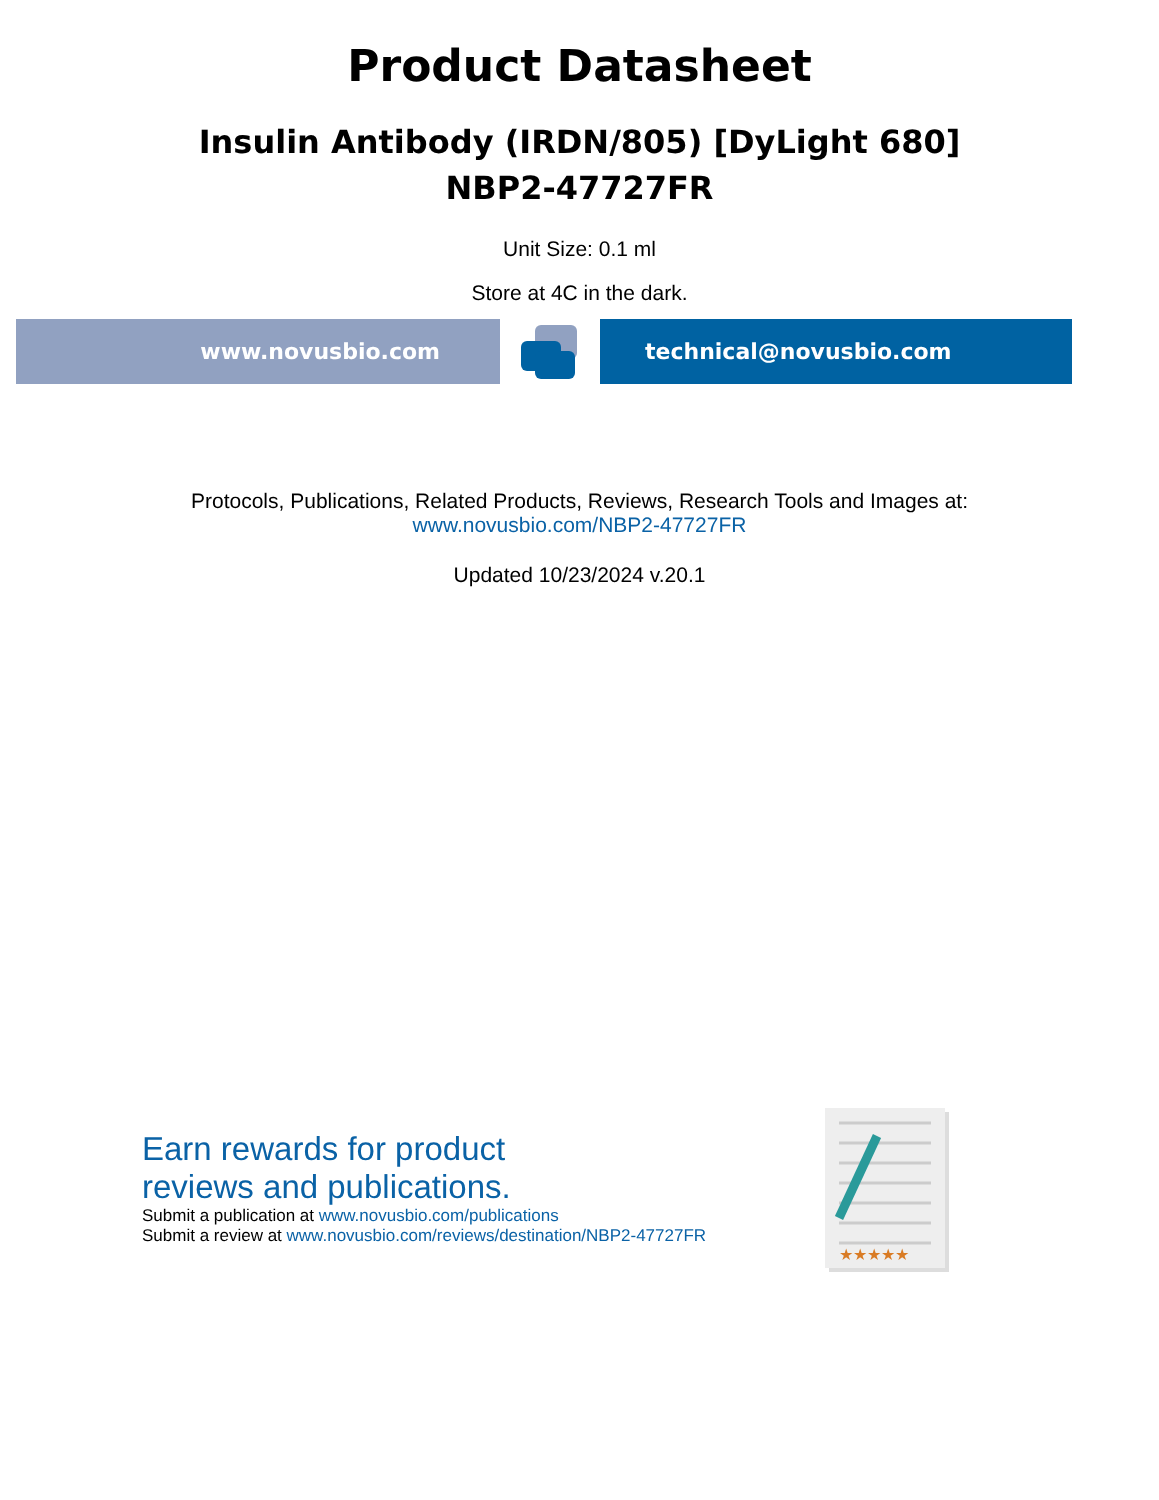Product Datasheet
Insulin Antibody (IRDN/805) [DyLight 680]
NBP2-47727FR
Unit Size: 0.1 ml
Store at 4C in the dark.
www.novusbio.com technical@novusbio.com
Protocols, Publications, Related Products, Reviews, Research Tools and Images at:
www.novusbio.com/NBP2-47727FR
Updated 10/23/2024 v.20.1
Earn rewards for product
reviews and publications.
Submit a publication at www.novusbio.com/publications
Submit a review at www.novusbio.com/reviews/destination/NBP2-47727FR
★★★★★